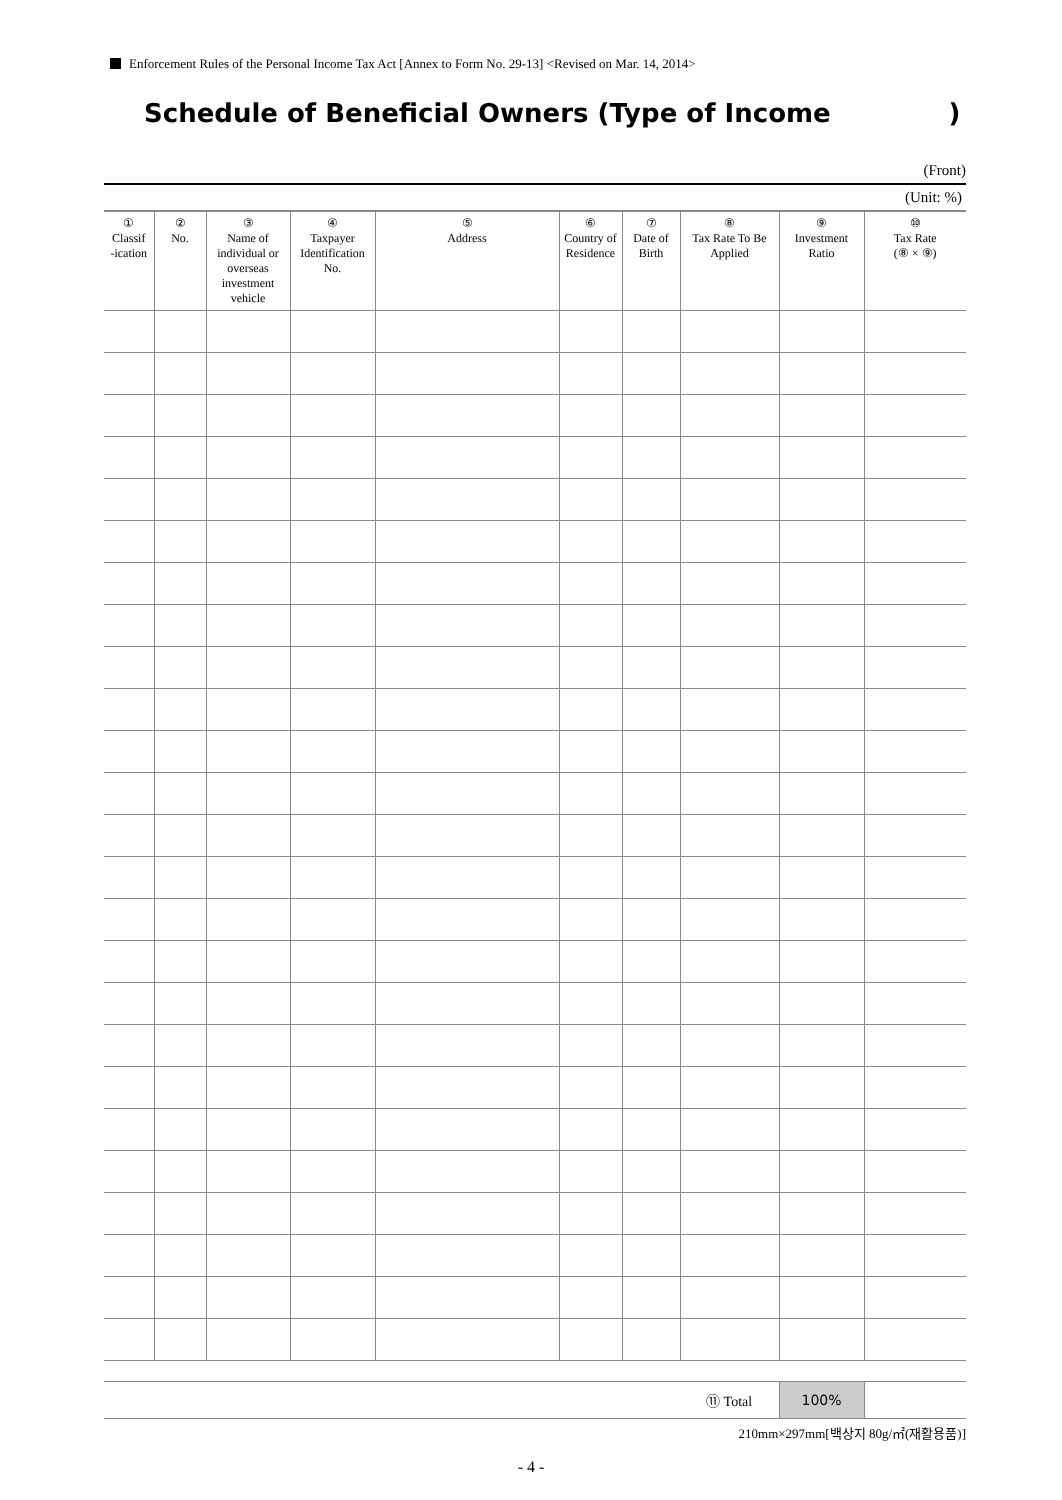Enforcement Rules of the Personal Income Tax Act [Annex to Form No. 29-13] <Revised on Mar. 14, 2014>
Schedule of Beneficial Owners (Type of Income )
(Front)
(Unit: %)
| ① Classif -ication | ② No. | ③ Name of individual or overseas investment vehicle | ④ Taxpayer Identification No. | ⑤ Address | ⑥ Country of Residence | ⑦ Date of Birth | ⑧ Tax Rate To Be Applied | ⑨ Investment Ratio | ⑩ Tax Rate (⑧ × ⑨) |
| --- | --- | --- | --- | --- | --- | --- | --- | --- | --- |
| | | | | | | | ⑪ Total | 100% | |
210mm×297mm[백상지 80g/㎡(재활용품)]
- 4 -